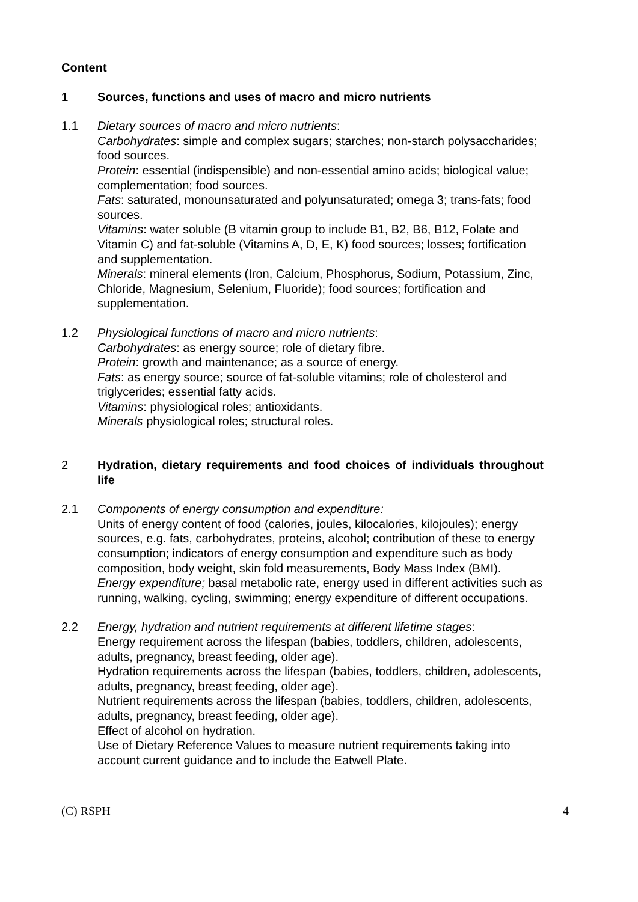Content
1 Sources, functions and uses of macro and micro nutrients
1.1 Dietary sources of macro and micro nutrients:
Carbohydrates: simple and complex sugars; starches; non-starch polysaccharides; food sources.
Protein: essential (indispensible) and non-essential amino acids; biological value; complementation; food sources.
Fats: saturated, monounsaturated and polyunsaturated; omega 3; trans-fats; food sources.
Vitamins: water soluble (B vitamin group to include B1, B2, B6, B12, Folate and Vitamin C) and fat-soluble (Vitamins A, D, E, K) food sources; losses; fortification and supplementation.
Minerals: mineral elements (Iron, Calcium, Phosphorus, Sodium, Potassium, Zinc, Chloride, Magnesium, Selenium, Fluoride); food sources; fortification and supplementation.
1.2 Physiological functions of macro and micro nutrients:
Carbohydrates: as energy source; role of dietary fibre.
Protein: growth and maintenance; as a source of energy.
Fats: as energy source; source of fat-soluble vitamins; role of cholesterol and triglycerides; essential fatty acids.
Vitamins: physiological roles; antioxidants.
Minerals physiological roles; structural roles.
2 Hydration, dietary requirements and food choices of individuals throughout life
2.1 Components of energy consumption and expenditure:
Units of energy content of food (calories, joules, kilocalories, kilojoules); energy sources, e.g. fats, carbohydrates, proteins, alcohol; contribution of these to energy consumption; indicators of energy consumption and expenditure such as body composition, body weight, skin fold measurements, Body Mass Index (BMI).
Energy expenditure; basal metabolic rate, energy used in different activities such as running, walking, cycling, swimming; energy expenditure of different occupations.
2.2 Energy, hydration and nutrient requirements at different lifetime stages:
Energy requirement across the lifespan (babies, toddlers, children, adolescents, adults, pregnancy, breast feeding, older age).
Hydration requirements across the lifespan (babies, toddlers, children, adolescents, adults, pregnancy, breast feeding, older age).
Nutrient requirements across the lifespan (babies, toddlers, children, adolescents, adults, pregnancy, breast feeding, older age).
Effect of alcohol on hydration.
Use of Dietary Reference Values to measure nutrient requirements taking into account current guidance and to include the Eatwell Plate.
(C) RSPH 4